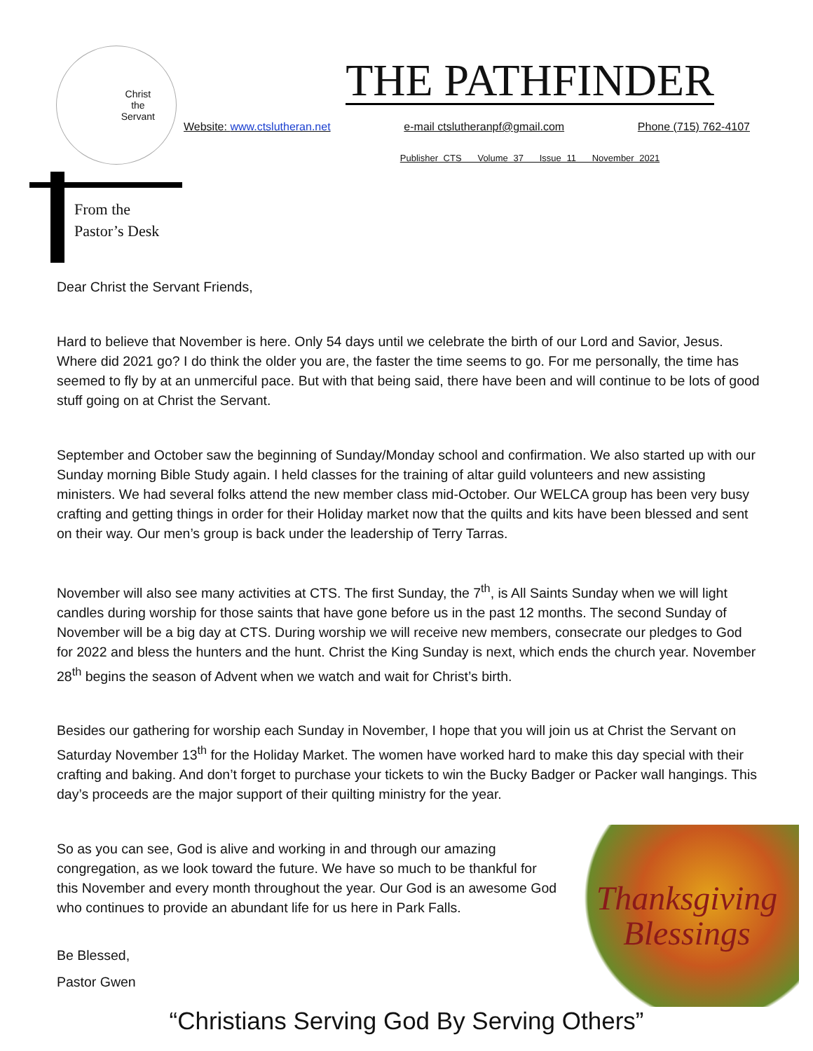Christ
the
Servant
THE PATHFINDER
Website: www.ctslutheran.net e-mail ctslutheranpf@gmail.com Phone (715) 762-4107
Publisher CTS Volume 37 Issue 11 November 2021
From the
Pastor’s Desk
Dear Christ the Servant Friends,
Hard to believe that November is here. Only 54 days until we celebrate the birth of our Lord and Savior, Jesus. Where did 2021 go? I do think the older you are, the faster the time seems to go. For me personally, the time has seemed to fly by at an unmerciful pace. But with that being said, there have been and will continue to be lots of good stuff going on at Christ the Servant.
September and October saw the beginning of Sunday/Monday school and confirmation. We also started up with our Sunday morning Bible Study again. I held classes for the training of altar guild volunteers and new assisting ministers. We had several folks attend the new member class mid-October. Our WELCA group has been very busy crafting and getting things in order for their Holiday market now that the quilts and kits have been blessed and sent on their way. Our men’s group is back under the leadership of Terry Tarras.
November will also see many activities at CTS. The first Sunday, the 7<sup>th</sup>, is All Saints Sunday when we will light candles during worship for those saints that have gone before us in the past 12 months. The second Sunday of November will be a big day at CTS. During worship we will receive new members, consecrate our pledges to God for 2022 and bless the hunters and the hunt. Christ the King Sunday is next, which ends the church year. November 28<sup>th</sup> begins the season of Advent when we watch and wait for Christ’s birth.
Besides our gathering for worship each Sunday in November, I hope that you will join us at Christ the Servant on Saturday November 13<sup>th</sup> for the Holiday Market. The women have worked hard to make this day special with their crafting and baking. And don’t forget to purchase your tickets to win the Bucky Badger or Packer wall hangings. This day’s proceeds are the major support of their quilting ministry for the year.
Thanksgiving
Blessings
So as you can see, God is alive and working in and through our amazing congregation, as we look toward the future. We have so much to be thankful for this November and every month throughout the year. Our God is an awesome God who continues to provide an abundant life for us here in Park Falls.
Be Blessed,
Pastor Gwen
“Christians Serving God By Serving Others”